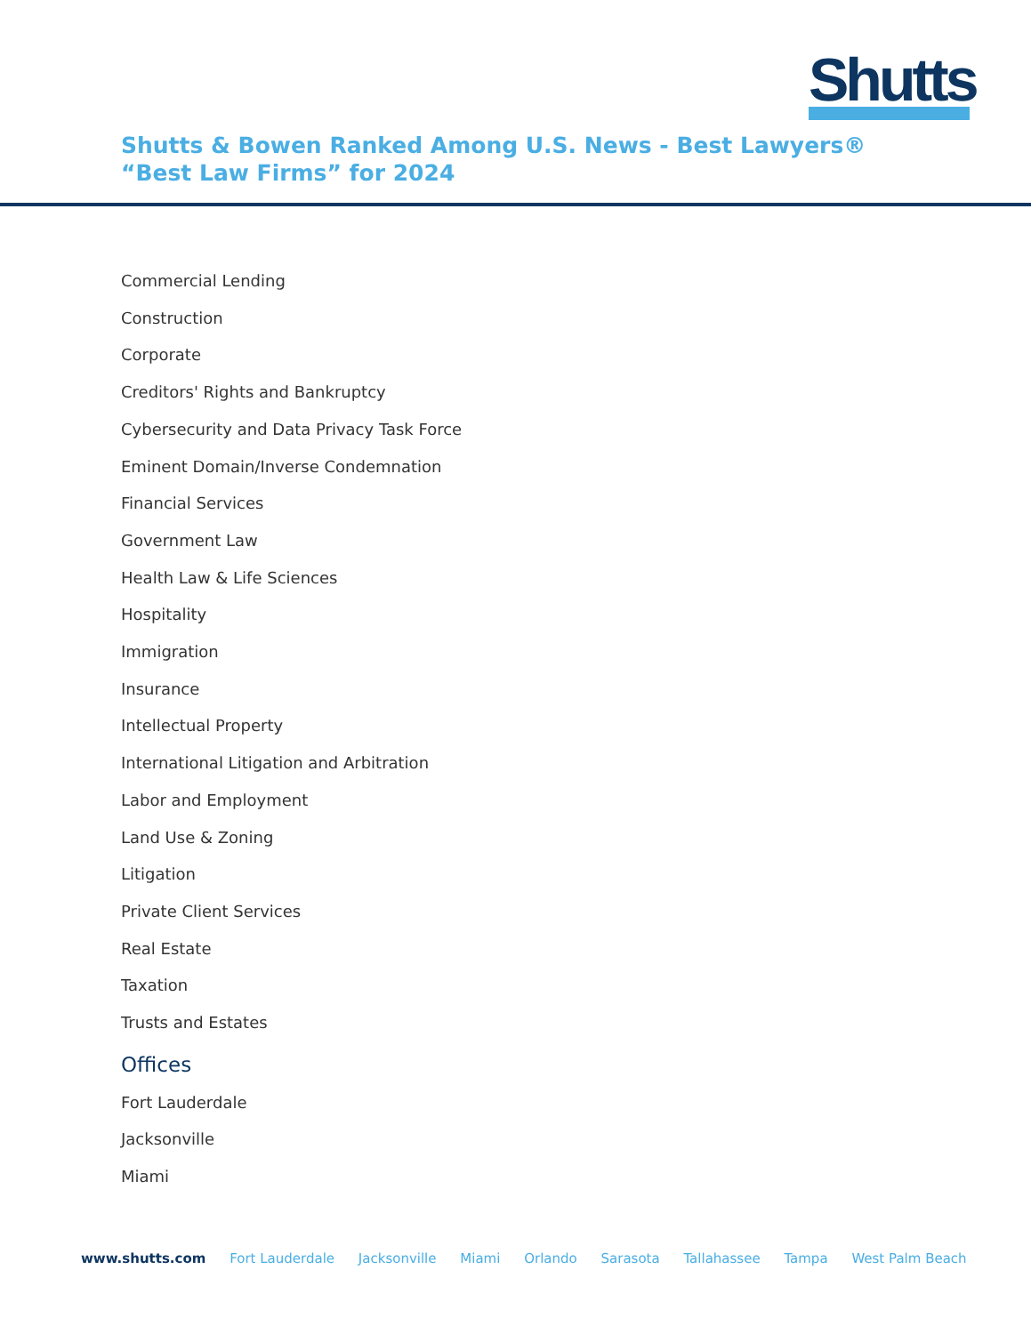Shutts
Shutts & Bowen Ranked Among U.S. News - Best Lawyers® “Best Law Firms” for 2024
Commercial Lending
Construction
Corporate
Creditors' Rights and Bankruptcy
Cybersecurity and Data Privacy Task Force
Eminent Domain/Inverse Condemnation
Financial Services
Government Law
Health Law & Life Sciences
Hospitality
Immigration
Insurance
Intellectual Property
International Litigation and Arbitration
Labor and Employment
Land Use & Zoning
Litigation
Private Client Services
Real Estate
Taxation
Trusts and Estates
Offices
Fort Lauderdale
Jacksonville
Miami
www.shutts.com Fort Lauderdale Jacksonville Miami Orlando Sarasota Tallahassee Tampa West Palm Beach